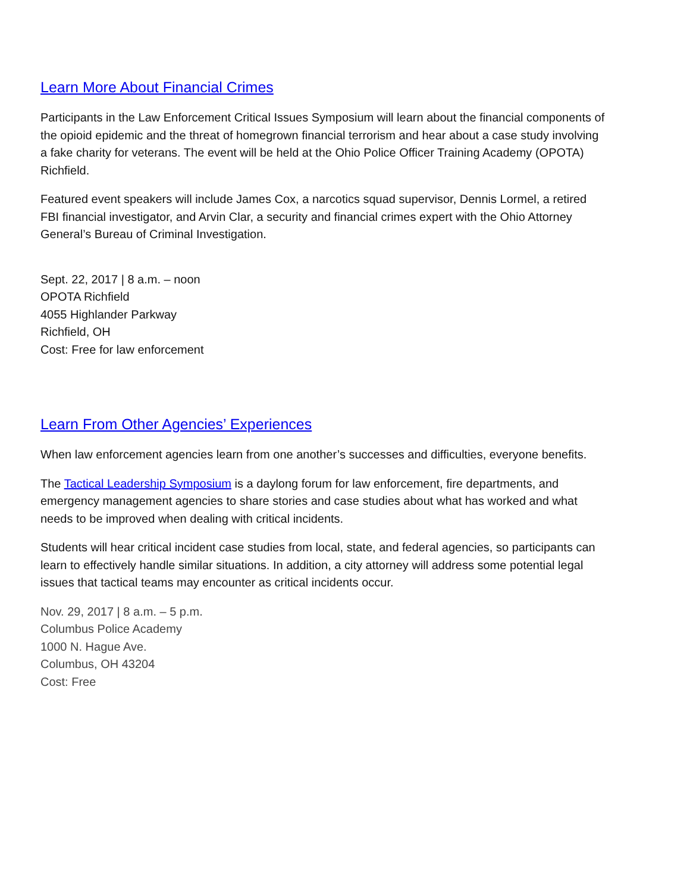Learn More About Financial Crimes
Participants in the Law Enforcement Critical Issues Symposium will learn about the financial components of the opioid epidemic and the threat of homegrown financial terrorism and hear about a case study involving a fake charity for veterans. The event will be held at the Ohio Police Officer Training Academy (OPOTA) Richfield.
Featured event speakers will include James Cox, a narcotics squad supervisor, Dennis Lormel, a retired FBI financial investigator, and Arvin Clar, a security and financial crimes expert with the Ohio Attorney General’s Bureau of Criminal Investigation.
Sept. 22, 2017 | 8 a.m. – noon
OPOTA Richfield
4055 Highlander Parkway
Richfield, OH
Cost: Free for law enforcement
Learn From Other Agencies’ Experiences
When law enforcement agencies learn from one another’s successes and difficulties, everyone benefits.
The Tactical Leadership Symposium is a daylong forum for law enforcement, fire departments, and emergency management agencies to share stories and case studies about what has worked and what needs to be improved when dealing with critical incidents.
Students will hear critical incident case studies from local, state, and federal agencies, so participants can learn to effectively handle similar situations. In addition, a city attorney will address some potential legal issues that tactical teams may encounter as critical incidents occur.
Nov. 29, 2017 | 8 a.m. – 5 p.m.
Columbus Police Academy
1000 N. Hague Ave.
Columbus, OH 43204
Cost: Free